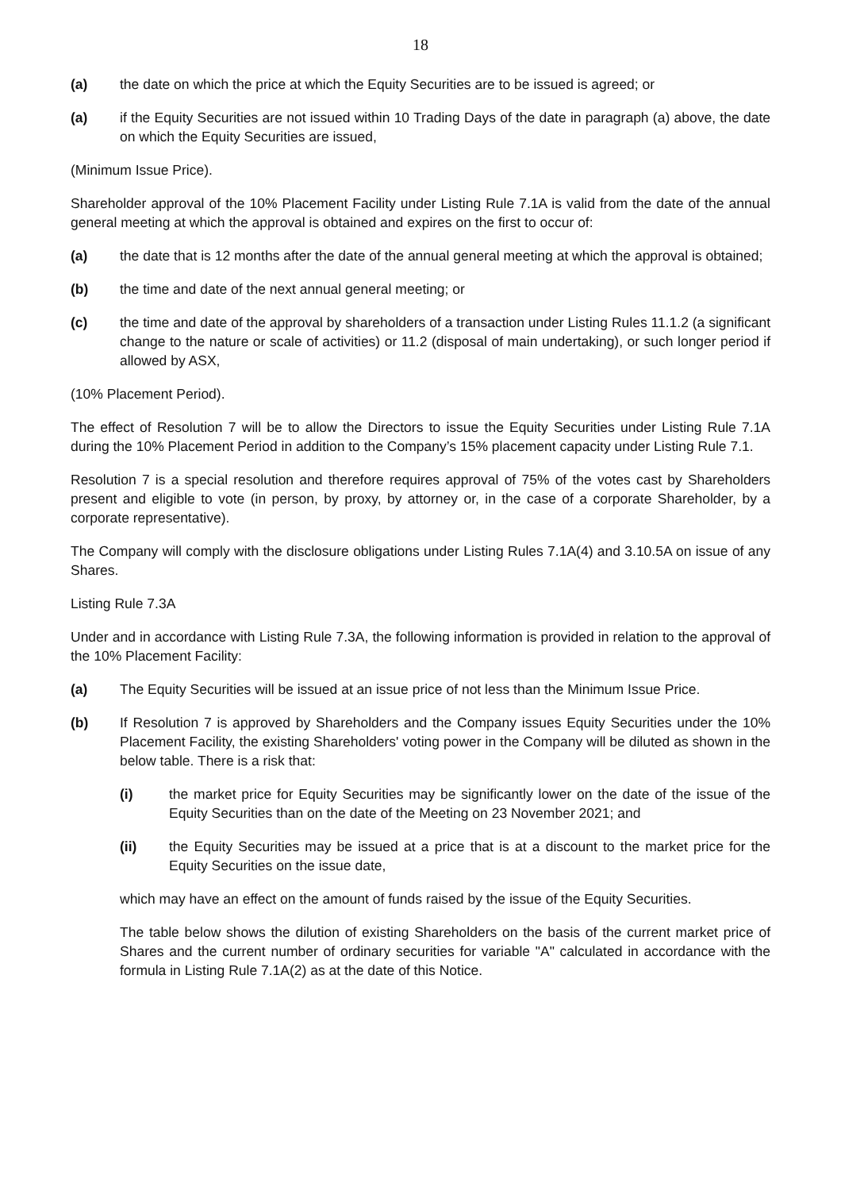18
(a) the date on which the price at which the Equity Securities are to be issued is agreed; or
(a) if the Equity Securities are not issued within 10 Trading Days of the date in paragraph (a) above, the date on which the Equity Securities are issued,
(Minimum Issue Price).
Shareholder approval of the 10% Placement Facility under Listing Rule 7.1A is valid from the date of the annual general meeting at which the approval is obtained and expires on the first to occur of:
(a) the date that is 12 months after the date of the annual general meeting at which the approval is obtained;
(b) the time and date of the next annual general meeting; or
(c) the time and date of the approval by shareholders of a transaction under Listing Rules 11.1.2 (a significant change to the nature or scale of activities) or 11.2 (disposal of main undertaking), or such longer period if allowed by ASX,
(10% Placement Period).
The effect of Resolution 7 will be to allow the Directors to issue the Equity Securities under Listing Rule 7.1A during the 10% Placement Period in addition to the Company’s 15% placement capacity under Listing Rule 7.1.
Resolution 7 is a special resolution and therefore requires approval of 75% of the votes cast by Shareholders present and eligible to vote (in person, by proxy, by attorney or, in the case of a corporate Shareholder, by a corporate representative).
The Company will comply with the disclosure obligations under Listing Rules 7.1A(4) and 3.10.5A on issue of any Shares.
Listing Rule 7.3A
Under and in accordance with Listing Rule 7.3A, the following information is provided in relation to the approval of the 10% Placement Facility:
(a) The Equity Securities will be issued at an issue price of not less than the Minimum Issue Price.
(b) If Resolution 7 is approved by Shareholders and the Company issues Equity Securities under the 10% Placement Facility, the existing Shareholders' voting power in the Company will be diluted as shown in the below table. There is a risk that:
(i) the market price for Equity Securities may be significantly lower on the date of the issue of the Equity Securities than on the date of the Meeting on 23 November 2021; and
(ii) the Equity Securities may be issued at a price that is at a discount to the market price for the Equity Securities on the issue date,
which may have an effect on the amount of funds raised by the issue of the Equity Securities.
The table below shows the dilution of existing Shareholders on the basis of the current market price of Shares and the current number of ordinary securities for variable "A" calculated in accordance with the formula in Listing Rule 7.1A(2) as at the date of this Notice.